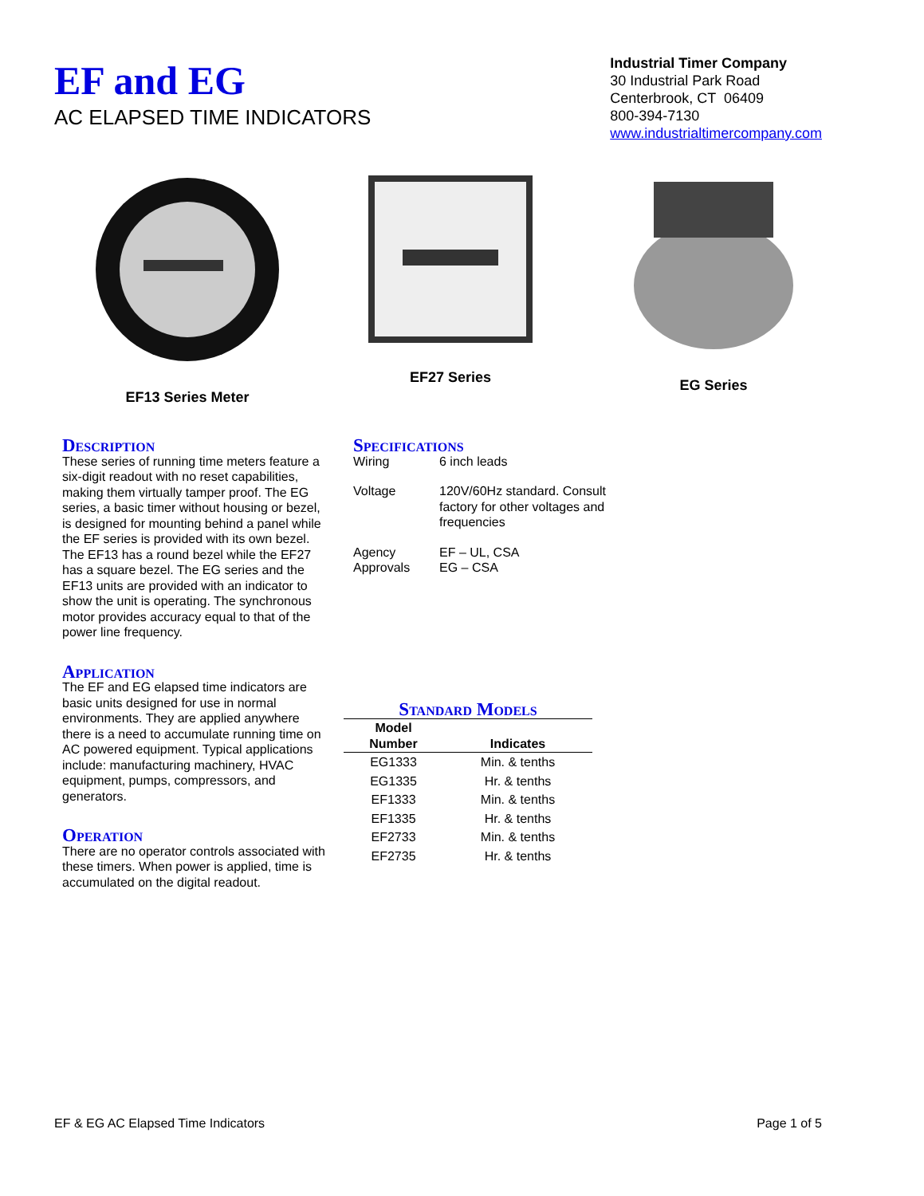EF and EG
AC ELAPSED TIME INDICATORS
Industrial Timer Company
30 Industrial Park Road
Centerbrook, CT 06409
800-394-7130
www.industrialtimercompany.com
EF13 Series Meter EF27 Series EG Series
Description
These series of running time meters feature a six-digit readout with no reset capabilities, making them virtually tamper proof. The EG series, a basic timer without housing or bezel, is designed for mounting behind a panel while the EF series is provided with its own bezel. The EF13 has a round bezel while the EF27 has a square bezel. The EG series and the EF13 units are provided with an indicator to show the unit is operating. The synchronous motor provides accuracy equal to that of the power line frequency.
Application
The EF and EG elapsed time indicators are basic units designed for use in normal environments. They are applied anywhere there is a need to accumulate running time on AC powered equipment. Typical applications include: manufacturing machinery, HVAC equipment, pumps, compressors, and generators.
Operation
There are no operator controls associated with these timers. When power is applied, time is accumulated on the digital readout.
Specifications
| Wiring | 6 inch leads |
| Voltage | 120V/60Hz standard. Consult factory for other voltages and frequencies |
| Agency Approvals | EF – UL, CSA EG – CSA |
Standard Models
| Model Number | Indicates |
| --- | --- |
| EG1333 | Min. & tenths |
| EG1335 | Hr. & tenths |
| EF1333 | Min. & tenths |
| EF1335 | Hr. & tenths |
| EF2733 | Min. & tenths |
| EF2735 | Hr. & tenths |
EF & EG AC Elapsed Time Indicators Page 1 of 5